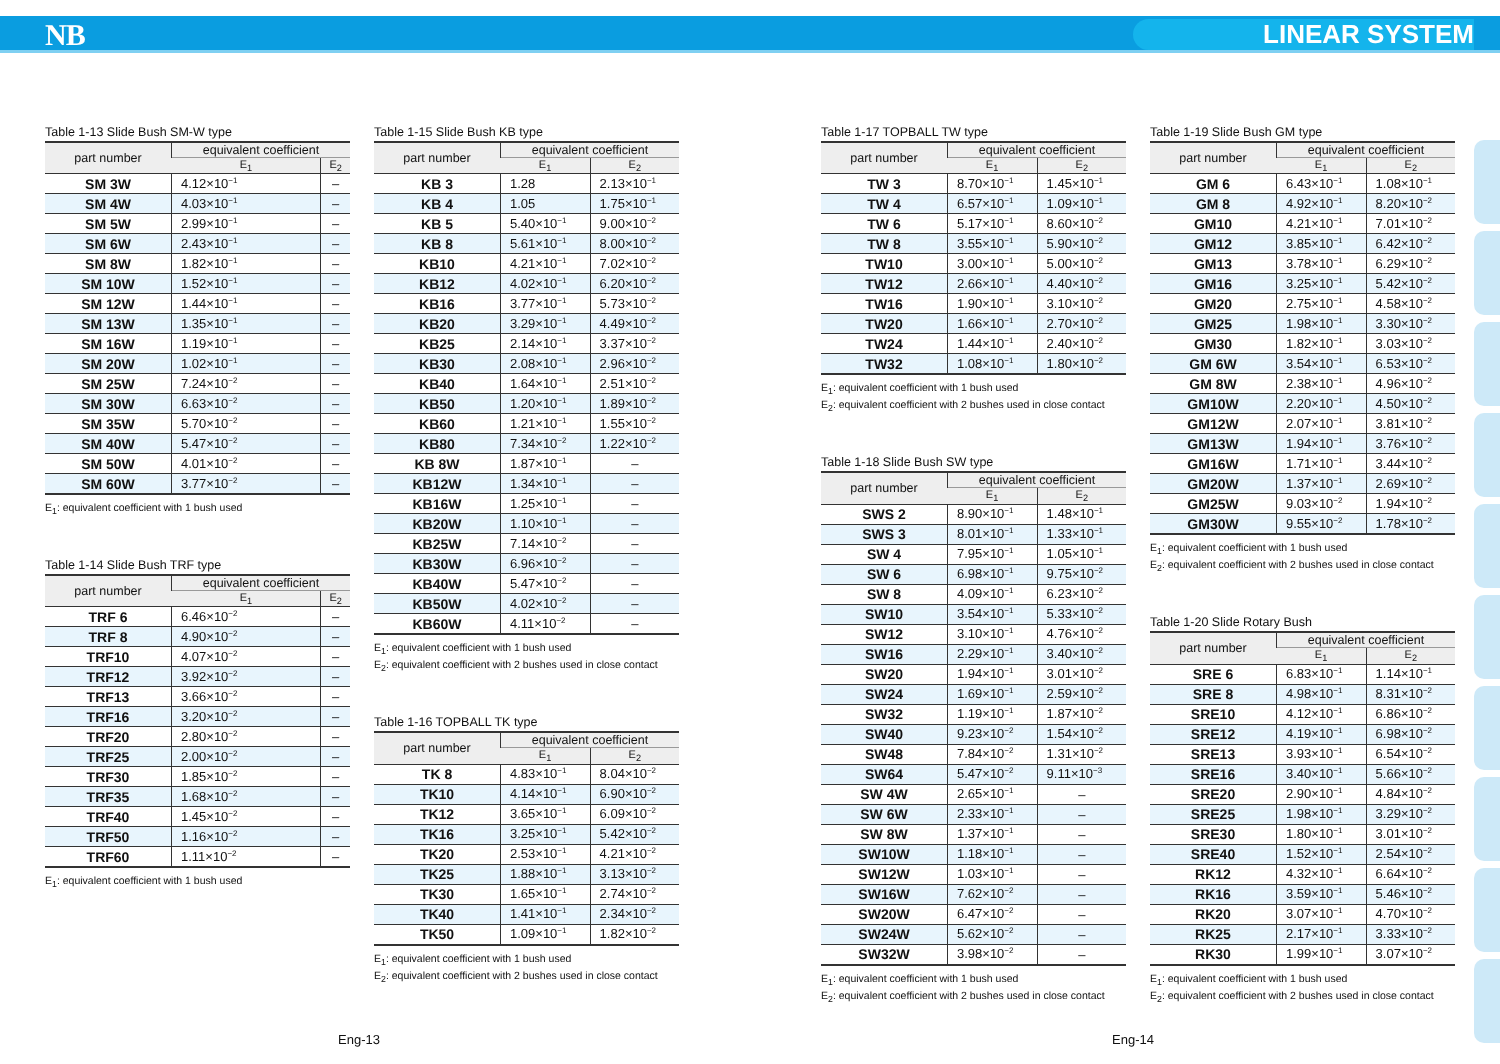NB LINEAR SYSTEM
Table 1-13 Slide Bush SM-W type
| part number | equivalent coefficient | |
| --- | --- | --- |
| | E<sub>1</sub> | E<sub>2</sub> |
| SM 3W | 4.12×10<sup>−1</sup> | – |
| SM 4W | 4.03×10<sup>−1</sup> | – |
| SM 5W | 2.99×10<sup>−1</sup> | – |
| SM 6W | 2.43×10<sup>−1</sup> | – |
| SM 8W | 1.82×10<sup>−1</sup> | – |
| SM 10W | 1.52×10<sup>−1</sup> | – |
| SM 12W | 1.44×10<sup>−1</sup> | – |
| SM 13W | 1.35×10<sup>−1</sup> | – |
| SM 16W | 1.19×10<sup>−1</sup> | – |
| SM 20W | 1.02×10<sup>−1</sup> | – |
| SM 25W | 7.24×10<sup>−2</sup> | – |
| SM 30W | 6.63×10<sup>−2</sup> | – |
| SM 35W | 5.70×10<sup>−2</sup> | – |
| SM 40W | 5.47×10<sup>−2</sup> | – |
| SM 50W | 4.01×10<sup>−2</sup> | – |
| SM 60W | 3.77×10<sup>−2</sup> | – |
E<sub>1</sub>: equivalent coefficient with 1 bush used
Table 1-14 Slide Bush TRF type
| part number | equivalent coefficient | |
| --- | --- | --- |
| | E<sub>1</sub> | E<sub>2</sub> |
| TRF 6 | 6.46×10<sup>−2</sup> | – |
| TRF 8 | 4.90×10<sup>−2</sup> | – |
| TRF10 | 4.07×10<sup>−2</sup> | – |
| TRF12 | 3.92×10<sup>−2</sup> | – |
| TRF13 | 3.66×10<sup>−2</sup> | – |
| TRF16 | 3.20×10<sup>−2</sup> | – |
| TRF20 | 2.80×10<sup>−2</sup> | – |
| TRF25 | 2.00×10<sup>−2</sup> | – |
| TRF30 | 1.85×10<sup>−2</sup> | – |
| TRF35 | 1.68×10<sup>−2</sup> | – |
| TRF40 | 1.45×10<sup>−2</sup> | – |
| TRF50 | 1.16×10<sup>−2</sup> | – |
| TRF60 | 1.11×10<sup>−2</sup> | – |
E<sub>1</sub>: equivalent coefficient with 1 bush used
Table 1-15 Slide Bush KB type
| part number | equivalent coefficient | |
| --- | --- | --- |
| | E<sub>1</sub> | E<sub>2</sub> |
| KB 3 | 1.28 | 2.13×10<sup>−1</sup> |
| KB 4 | 1.05 | 1.75×10<sup>−1</sup> |
| KB 5 | 5.40×10<sup>−1</sup> | 9.00×10<sup>−2</sup> |
| KB 8 | 5.61×10<sup>−1</sup> | 8.00×10<sup>−2</sup> |
| KB10 | 4.21×10<sup>−1</sup> | 7.02×10<sup>−2</sup> |
| KB12 | 4.02×10<sup>−1</sup> | 6.20×10<sup>−2</sup> |
| KB16 | 3.77×10<sup>−1</sup> | 5.73×10<sup>−2</sup> |
| KB20 | 3.29×10<sup>−1</sup> | 4.49×10<sup>−2</sup> |
| KB25 | 2.14×10<sup>−1</sup> | 3.37×10<sup>−2</sup> |
| KB30 | 2.08×10<sup>−1</sup> | 2.96×10<sup>−2</sup> |
| KB40 | 1.64×10<sup>−1</sup> | 2.51×10<sup>−2</sup> |
| KB50 | 1.20×10<sup>−1</sup> | 1.89×10<sup>−2</sup> |
| KB60 | 1.21×10<sup>−1</sup> | 1.55×10<sup>−2</sup> |
| KB80 | 7.34×10<sup>−2</sup> | 1.22×10<sup>−2</sup> |
| KB 8W | 1.87×10<sup>−1</sup> | – |
| KB12W | 1.34×10<sup>−1</sup> | – |
| KB16W | 1.25×10<sup>−1</sup> | – |
| KB20W | 1.10×10<sup>−1</sup> | – |
| KB25W | 7.14×10<sup>−2</sup> | – |
| KB30W | 6.96×10<sup>−2</sup> | – |
| KB40W | 5.47×10<sup>−2</sup> | – |
| KB50W | 4.02×10<sup>−2</sup> | – |
| KB60W | 4.11×10<sup>−2</sup> | – |
E<sub>1</sub>: equivalent coefficient with 1 bush used
E<sub>2</sub>: equivalent coefficient with 2 bushes used in close contact
Table 1-16 TOPBALL TK type
| part number | equivalent coefficient | |
| --- | --- | --- |
| | E<sub>1</sub> | E<sub>2</sub> |
| TK 8 | 4.83×10<sup>−1</sup> | 8.04×10<sup>−2</sup> |
| TK10 | 4.14×10<sup>−1</sup> | 6.90×10<sup>−2</sup> |
| TK12 | 3.65×10<sup>−1</sup> | 6.09×10<sup>−2</sup> |
| TK16 | 3.25×10<sup>−1</sup> | 5.42×10<sup>−2</sup> |
| TK20 | 2.53×10<sup>−1</sup> | 4.21×10<sup>−2</sup> |
| TK25 | 1.88×10<sup>−1</sup> | 3.13×10<sup>−2</sup> |
| TK30 | 1.65×10<sup>−1</sup> | 2.74×10<sup>−2</sup> |
| TK40 | 1.41×10<sup>−1</sup> | 2.34×10<sup>−2</sup> |
| TK50 | 1.09×10<sup>−1</sup> | 1.82×10<sup>−2</sup> |
E<sub>1</sub>: equivalent coefficient with 1 bush used
E<sub>2</sub>: equivalent coefficient with 2 bushes used in close contact
Table 1-17 TOPBALL TW type
| part number | equivalent coefficient | |
| --- | --- | --- |
| | E<sub>1</sub> | E<sub>2</sub> |
| TW 3 | 8.70×10<sup>−1</sup> | 1.45×10<sup>−1</sup> |
| TW 4 | 6.57×10<sup>−1</sup> | 1.09×10<sup>−1</sup> |
| TW 6 | 5.17×10<sup>−1</sup> | 8.60×10<sup>−2</sup> |
| TW 8 | 3.55×10<sup>−1</sup> | 5.90×10<sup>−2</sup> |
| TW10 | 3.00×10<sup>−1</sup> | 5.00×10<sup>−2</sup> |
| TW12 | 2.66×10<sup>−1</sup> | 4.40×10<sup>−2</sup> |
| TW16 | 1.90×10<sup>−1</sup> | 3.10×10<sup>−2</sup> |
| TW20 | 1.66×10<sup>−1</sup> | 2.70×10<sup>−2</sup> |
| TW24 | 1.44×10<sup>−1</sup> | 2.40×10<sup>−2</sup> |
| TW32 | 1.08×10<sup>−1</sup> | 1.80×10<sup>−2</sup> |
E<sub>1</sub>: equivalent coefficient with 1 bush used
E<sub>2</sub>: equivalent coefficient with 2 bushes used in close contact
Table 1-18 Slide Bush SW type
| part number | equivalent coefficient | |
| --- | --- | --- |
| | E<sub>1</sub> | E<sub>2</sub> |
| SWS 2 | 8.90×10<sup>−1</sup> | 1.48×10<sup>−1</sup> |
| SWS 3 | 8.01×10<sup>−1</sup> | 1.33×10<sup>−1</sup> |
| SW 4 | 7.95×10<sup>−1</sup> | 1.05×10<sup>−1</sup> |
| SW 6 | 6.98×10<sup>−1</sup> | 9.75×10<sup>−2</sup> |
| SW 8 | 4.09×10<sup>−1</sup> | 6.23×10<sup>−2</sup> |
| SW10 | 3.54×10<sup>−1</sup> | 5.33×10<sup>−2</sup> |
| SW12 | 3.10×10<sup>−1</sup> | 4.76×10<sup>−2</sup> |
| SW16 | 2.29×10<sup>−1</sup> | 3.40×10<sup>−2</sup> |
| SW20 | 1.94×10<sup>−1</sup> | 3.01×10<sup>−2</sup> |
| SW24 | 1.69×10<sup>−1</sup> | 2.59×10<sup>−2</sup> |
| SW32 | 1.19×10<sup>−1</sup> | 1.87×10<sup>−2</sup> |
| SW40 | 9.23×10<sup>−2</sup> | 1.54×10<sup>−2</sup> |
| SW48 | 7.84×10<sup>−2</sup> | 1.31×10<sup>−2</sup> |
| SW64 | 5.47×10<sup>−2</sup> | 9.11×10<sup>−3</sup> |
| SW 4W | 2.65×10<sup>−1</sup> | – |
| SW 6W | 2.33×10<sup>−1</sup> | – |
| SW 8W | 1.37×10<sup>−1</sup> | – |
| SW10W | 1.18×10<sup>−1</sup> | – |
| SW12W | 1.03×10<sup>−1</sup> | – |
| SW16W | 7.62×10<sup>−2</sup> | – |
| SW20W | 6.47×10<sup>−2</sup> | – |
| SW24W | 5.62×10<sup>−2</sup> | – |
| SW32W | 3.98×10<sup>−2</sup> | – |
E<sub>1</sub>: equivalent coefficient with 1 bush used
E<sub>2</sub>: equivalent coefficient with 2 bushes used in close contact
Table 1-19 Slide Bush GM type
| part number | equivalent coefficient | |
| --- | --- | --- |
| | E<sub>1</sub> | E<sub>2</sub> |
| GM 6 | 6.43×10<sup>−1</sup> | 1.08×10<sup>−1</sup> |
| GM 8 | 4.92×10<sup>−1</sup> | 8.20×10<sup>−2</sup> |
| GM10 | 4.21×10<sup>−1</sup> | 7.01×10<sup>−2</sup> |
| GM12 | 3.85×10<sup>−1</sup> | 6.42×10<sup>−2</sup> |
| GM13 | 3.78×10<sup>−1</sup> | 6.29×10<sup>−2</sup> |
| GM16 | 3.25×10<sup>−1</sup> | 5.42×10<sup>−2</sup> |
| GM20 | 2.75×10<sup>−1</sup> | 4.58×10<sup>−2</sup> |
| GM25 | 1.98×10<sup>−1</sup> | 3.30×10<sup>−2</sup> |
| GM30 | 1.82×10<sup>−1</sup> | 3.03×10<sup>−2</sup> |
| GM 6W | 3.54×10<sup>−1</sup> | 6.53×10<sup>−2</sup> |
| GM 8W | 2.38×10<sup>−1</sup> | 4.96×10<sup>−2</sup> |
| GM10W | 2.20×10<sup>−1</sup> | 4.50×10<sup>−2</sup> |
| GM12W | 2.07×10<sup>−1</sup> | 3.81×10<sup>−2</sup> |
| GM13W | 1.94×10<sup>−1</sup> | 3.76×10<sup>−2</sup> |
| GM16W | 1.71×10<sup>−1</sup> | 3.44×10<sup>−2</sup> |
| GM20W | 1.37×10<sup>−1</sup> | 2.69×10<sup>−2</sup> |
| GM25W | 9.03×10<sup>−2</sup> | 1.94×10<sup>−2</sup> |
| GM30W | 9.55×10<sup>−2</sup> | 1.78×10<sup>−2</sup> |
E<sub>1</sub>: equivalent coefficient with 1 bush used
E<sub>2</sub>: equivalent coefficient with 2 bushes used in close contact
Table 1-20 Slide Rotary Bush
| part number | equivalent coefficient | |
| --- | --- | --- |
| | E<sub>1</sub> | E<sub>2</sub> |
| SRE 6 | 6.83×10<sup>−1</sup> | 1.14×10<sup>−1</sup> |
| SRE 8 | 4.98×10<sup>−1</sup> | 8.31×10<sup>−2</sup> |
| SRE10 | 4.12×10<sup>−1</sup> | 6.86×10<sup>−2</sup> |
| SRE12 | 4.19×10<sup>−1</sup> | 6.98×10<sup>−2</sup> |
| SRE13 | 3.93×10<sup>−1</sup> | 6.54×10<sup>−2</sup> |
| SRE16 | 3.40×10<sup>−1</sup> | 5.66×10<sup>−2</sup> |
| SRE20 | 2.90×10<sup>−1</sup> | 4.84×10<sup>−2</sup> |
| SRE25 | 1.98×10<sup>−1</sup> | 3.29×10<sup>−2</sup> |
| SRE30 | 1.80×10<sup>−1</sup> | 3.01×10<sup>−2</sup> |
| SRE40 | 1.52×10<sup>−1</sup> | 2.54×10<sup>−2</sup> |
| RK12 | 4.32×10<sup>−1</sup> | 6.64×10<sup>−2</sup> |
| RK16 | 3.59×10<sup>−1</sup> | 5.46×10<sup>−2</sup> |
| RK20 | 3.07×10<sup>−1</sup> | 4.70×10<sup>−2</sup> |
| RK25 | 2.17×10<sup>−1</sup> | 3.33×10<sup>−2</sup> |
| RK30 | 1.99×10<sup>−1</sup> | 3.07×10<sup>−2</sup> |
E<sub>1</sub>: equivalent coefficient with 1 bush used
E<sub>2</sub>: equivalent coefficient with 2 bushes used in close contact
Eng-13 Eng-14